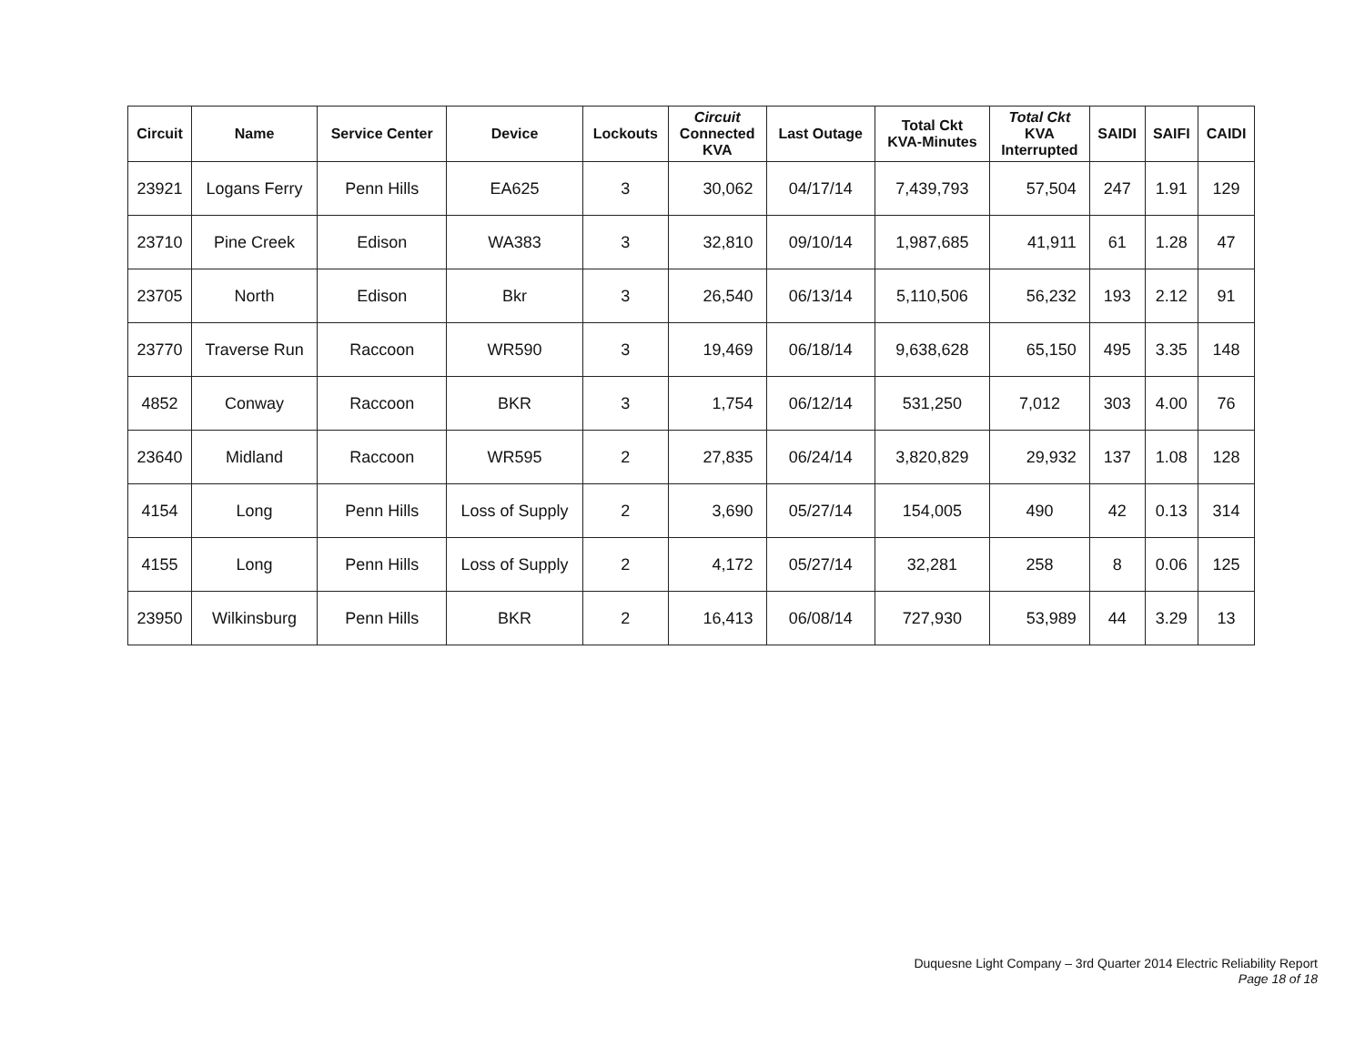| Circuit | Name | Service Center | Device | Lockouts | Circuit Connected KVA | Last Outage | Total Ckt KVA-Minutes | Total Ckt KVA Interrupted | SAIDI | SAIFI | CAIDI |
| --- | --- | --- | --- | --- | --- | --- | --- | --- | --- | --- | --- |
| 23921 | Logans Ferry | Penn Hills | EA625 | 3 | 30,062 | 04/17/14 | 7,439,793 | 57,504 | 247 | 1.91 | 129 |
| 23710 | Pine Creek | Edison | WA383 | 3 | 32,810 | 09/10/14 | 1,987,685 | 41,911 | 61 | 1.28 | 47 |
| 23705 | North | Edison | Bkr | 3 | 26,540 | 06/13/14 | 5,110,506 | 56,232 | 193 | 2.12 | 91 |
| 23770 | Traverse Run | Raccoon | WR590 | 3 | 19,469 | 06/18/14 | 9,638,628 | 65,150 | 495 | 3.35 | 148 |
| 4852 | Conway | Raccoon | BKR | 3 | 1,754 | 06/12/14 | 531,250 | 7,012 | 303 | 4.00 | 76 |
| 23640 | Midland | Raccoon | WR595 | 2 | 27,835 | 06/24/14 | 3,820,829 | 29,932 | 137 | 1.08 | 128 |
| 4154 | Long | Penn Hills | Loss of Supply | 2 | 3,690 | 05/27/14 | 154,005 | 490 | 42 | 0.13 | 314 |
| 4155 | Long | Penn Hills | Loss of Supply | 2 | 4,172 | 05/27/14 | 32,281 | 258 | 8 | 0.06 | 125 |
| 23950 | Wilkinsburg | Penn Hills | BKR | 2 | 16,413 | 06/08/14 | 727,930 | 53,989 | 44 | 3.29 | 13 |
Duquesne Light Company – 3rd Quarter 2014 Electric Reliability Report
Page 18 of 18